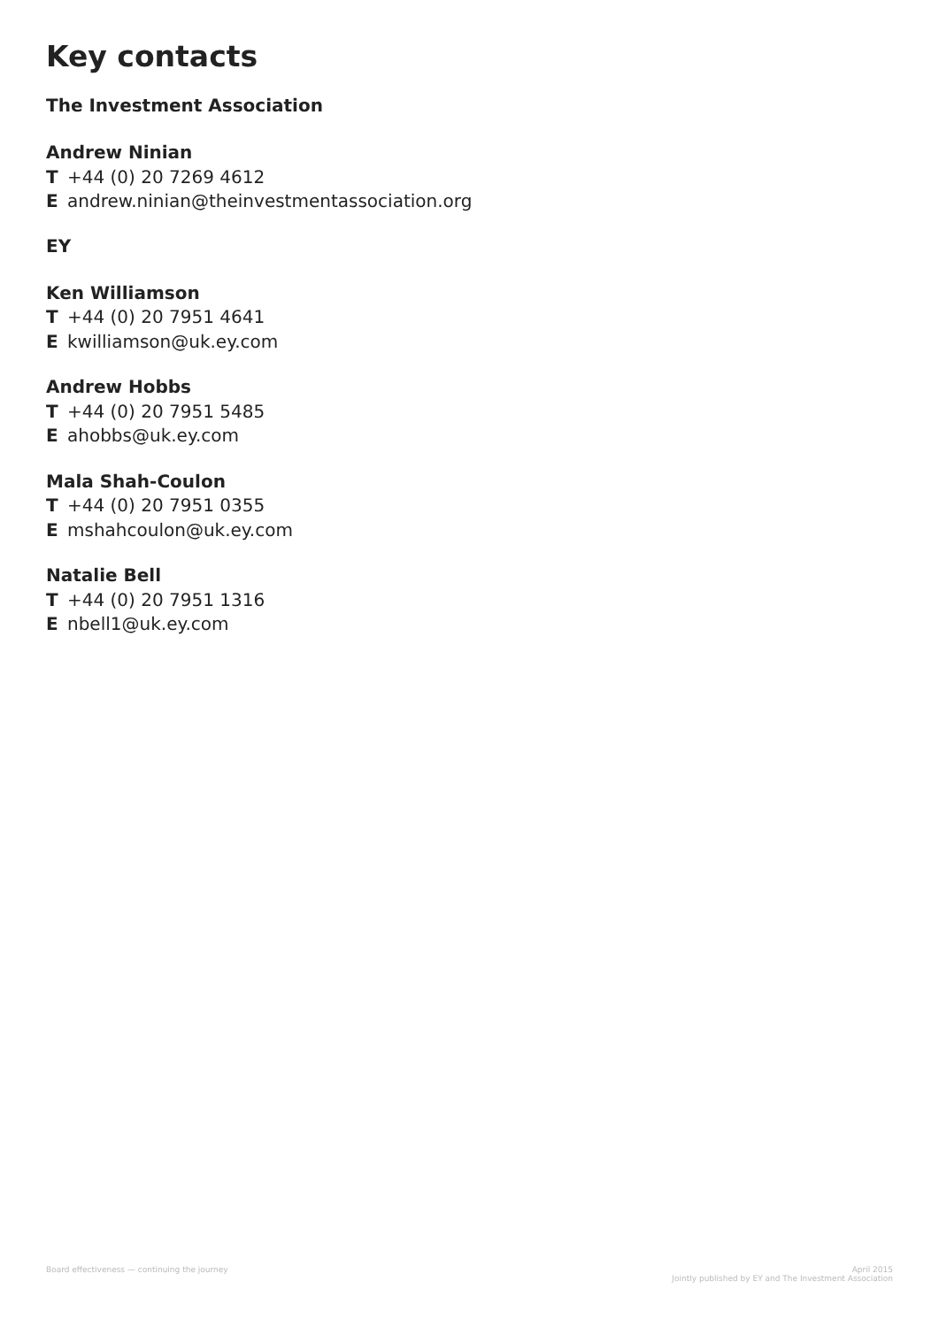Key contacts
The Investment Association
Andrew Ninian
T +44 (0) 20 7269 4612
Eandrew.ninian@theinvestmentassociation.org
EY
Ken Williamson
T +44 (0) 20 7951 4641
Ekwilliamson@uk.ey.com
Andrew Hobbs
T +44 (0) 20 7951 5485
Eahobbs@uk.ey.com
Mala Shah-Coulon
T +44 (0) 20 7951 0355
Emshahcoulon@uk.ey.com
Natalie Bell
T +44 (0) 20 7951 1316
Enbell1@uk.ey.com
Board effectiveness — continuing the journey
April 2015
Jointly published by EY and The Investment Association